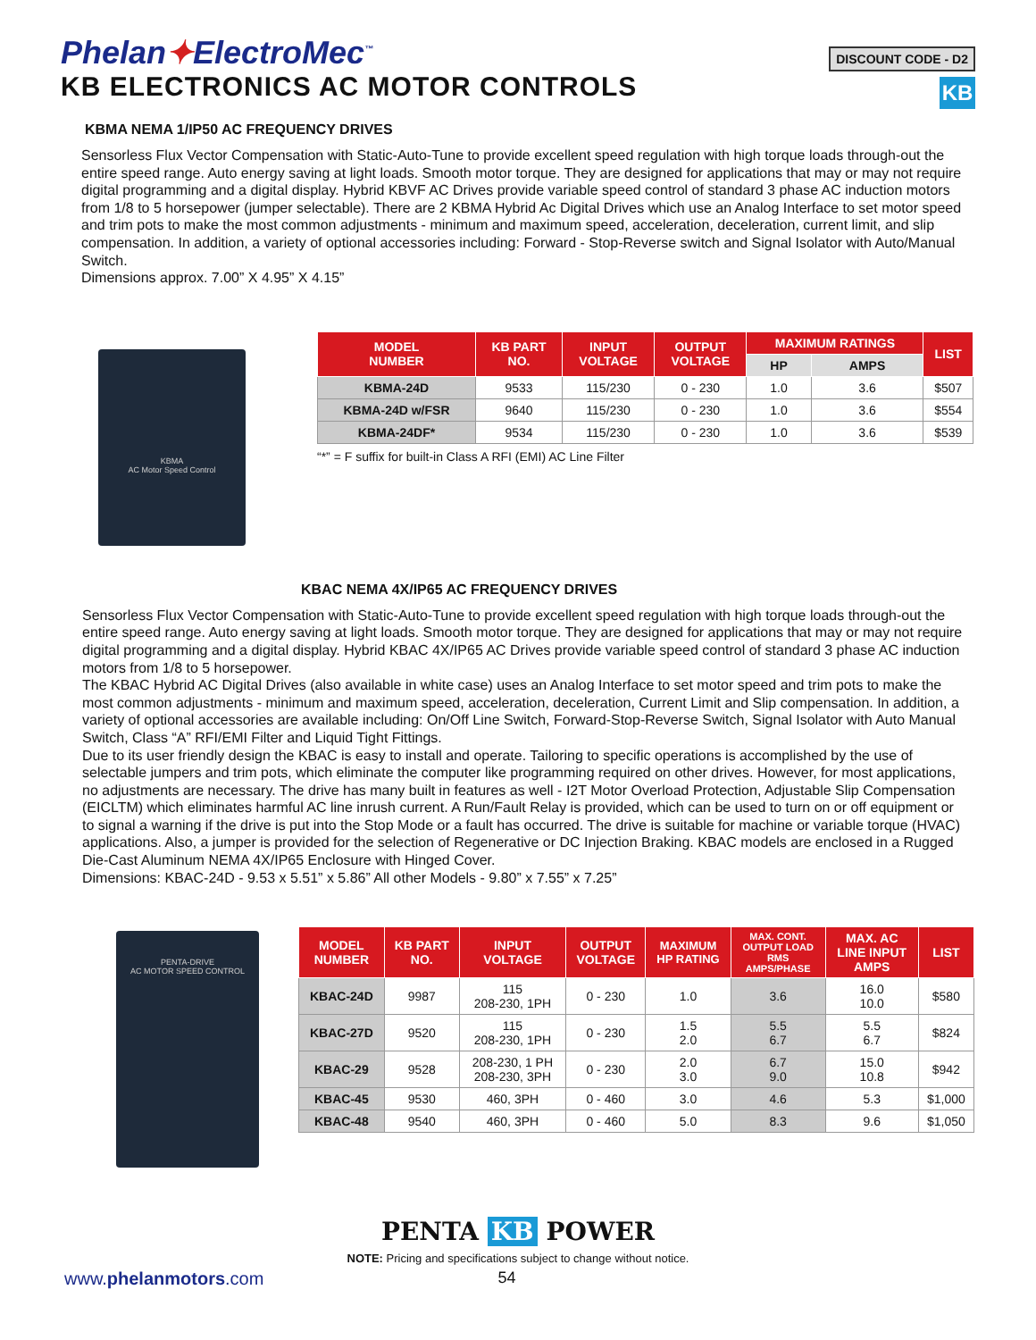Phelan✦ElectroMec<sup>™</sup>
KB ELECTRONICS AC MOTOR CONTROLS
DISCOUNT CODE - D2
KB
KBMA NEMA 1/IP50 AC FREQUENCY DRIVES
Sensorless Flux Vector Compensation with Static-Auto-Tune to provide excellent speed regulation with high torque loads through-out the entire speed range. Auto energy saving at light loads. Smooth motor torque. They are designed for applications that may or may not require digital programming and a digital display. Hybrid KBVF AC Drives provide variable speed control of standard 3 phase AC induction motors from 1/8 to 5 horsepower (jumper selectable). There are 2 KBMA Hybrid Ac Digital Drives which use an Analog Interface to set motor speed and trim pots to make the most common adjustments - minimum and maximum speed, acceleration, deceleration, current limit, and slip compensation. In addition, a variety of optional accessories including: Forward - Stop-Reverse switch and Signal Isolator with Auto/Manual Switch.
Dimensions approx. 7.00” X 4.95” X 4.15”
KBMA
AC Motor Speed Control
| MODEL NUMBER | KB PART NO. | INPUT VOLTAGE | OUTPUT VOLTAGE | MAXIMUM RATINGS | | LIST |
| --- | --- | --- | --- | --- | --- | --- |
| | | | | HP | AMPS | |
| KBMA-24D | 9533 | 115/230 | 0 - 230 | 1.0 | 3.6 | $507 |
| KBMA-24D w/FSR | 9640 | 115/230 | 0 - 230 | 1.0 | 3.6 | $554 |
| KBMA-24DF* | 9534 | 115/230 | 0 - 230 | 1.0 | 3.6 | $539 |
“*” = F suffix for built-in Class A RFI (EMI) AC Line Filter
KBAC NEMA 4X/IP65 AC FREQUENCY DRIVES
Sensorless Flux Vector Compensation with Static-Auto-Tune to provide excellent speed regulation with high torque loads through-out the entire speed range. Auto energy saving at light loads. Smooth motor torque. They are designed for applications that may or may not require digital programming and a digital display. Hybrid KBAC 4X/IP65 AC Drives provide variable speed control of standard 3 phase AC induction motors from 1/8 to 5 horsepower.
The KBAC Hybrid AC Digital Drives (also available in white case) uses an Analog Interface to set motor speed and trim pots to make the most common adjustments - minimum and maximum speed, acceleration, deceleration, Current Limit and Slip compensation. In addition, a variety of optional accessories are available including: On/Off Line Switch, Forward-Stop-Reverse Switch, Signal Isolator with Auto Manual Switch, Class “A” RFI/EMI Filter and Liquid Tight Fittings.
Due to its user friendly design the KBAC is easy to install and operate. Tailoring to specific operations is accomplished by the use of selectable jumpers and trim pots, which eliminate the computer like programming required on other drives. However, for most applications, no adjustments are necessary. The drive has many built in features as well - I2T Motor Overload Protection, Adjustable Slip Compensation (EICLTM) which eliminates harmful AC line inrush current. A Run/Fault Relay is provided, which can be used to turn on or off equipment or to signal a warning if the drive is put into the Stop Mode or a fault has occurred. The drive is suitable for machine or variable torque (HVAC) applications. Also, a jumper is provided for the selection of Regenerative or DC Injection Braking. KBAC models are enclosed in a Rugged Die-Cast Aluminum NEMA 4X/IP65 Enclosure with Hinged Cover.
Dimensions: KBAC-24D - 9.53 x 5.51” x 5.86” All other Models - 9.80” x 7.55” x 7.25”
PENTA-DRIVE
AC MOTOR SPEED CONTROL
| MODEL NUMBER | KB PART NO. | INPUT VOLTAGE | OUTPUT VOLTAGE | MAXIMUM HP RATING | MAX. CONT. OUTPUT LOAD RMS AMPS/PHASE | MAX. AC LINE INPUT AMPS | LIST |
| --- | --- | --- | --- | --- | --- | --- | --- |
| KBAC-24D | 9987 | 115 208-230, 1PH | 0 - 230 | 1.0 | 3.6 | 16.0 10.0 | $580 |
| KBAC-27D | 9520 | 115 208-230, 1PH | 0 - 230 | 1.5 2.0 | 5.5 6.7 | 5.5 6.7 | $824 |
| KBAC-29 | 9528 | 208-230, 1 PH 208-230, 3PH | 0 - 230 | 2.0 3.0 | 6.7 9.0 | 15.0 10.8 | $942 |
| KBAC-45 | 9530 | 460, 3PH | 0 - 460 | 3.0 | 4.6 | 5.3 | $1,000 |
| KBAC-48 | 9540 | 460, 3PH | 0 - 460 | 5.0 | 8.3 | 9.6 | $1,050 |
PENTA KB POWER
NOTE: Pricing and specifications subject to change without notice.
www.phelanmotors.com 54